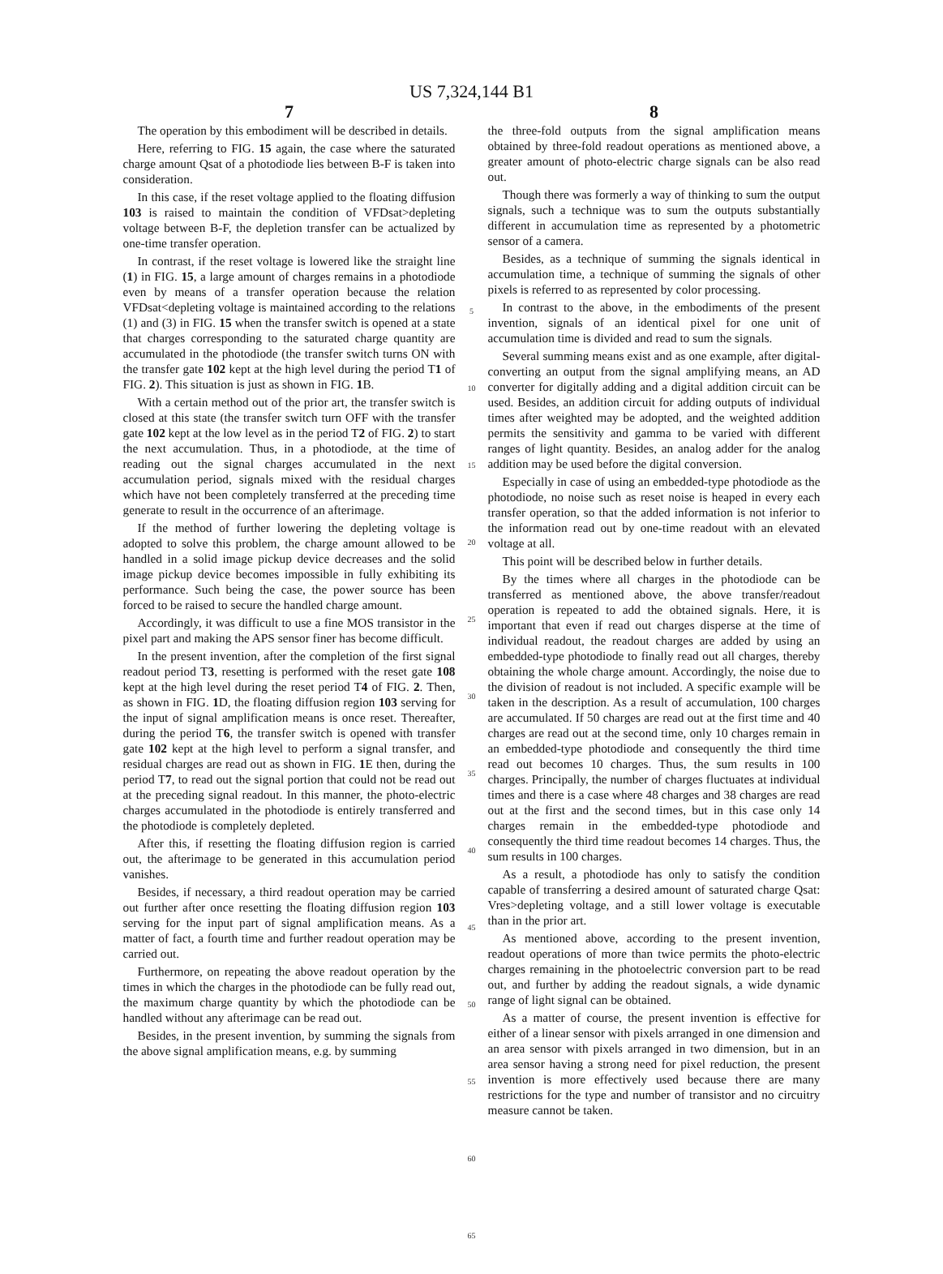US 7,324,144 B1
7
The operation by this embodiment will be described in details.
Here, referring to FIG. 15 again, the case where the saturated charge amount Qsat of a photodiode lies between B-F is taken into consideration.
In this case, if the reset voltage applied to the floating diffusion 103 is raised to maintain the condition of VFDsat>depleting voltage between B-F, the depletion transfer can be actualized by one-time transfer operation.
In contrast, if the reset voltage is lowered like the straight line (1) in FIG. 15, a large amount of charges remains in a photodiode even by means of a transfer operation because the relation VFDsat<depleting voltage is maintained according to the relations (1) and (3) in FIG. 15 when the transfer switch is opened at a state that charges corresponding to the saturated charge quantity are accumulated in the photodiode (the transfer switch turns ON with the transfer gate 102 kept at the high level during the period T1 of FIG. 2). This situation is just as shown in FIG. 1 B.
With a certain method out of the prior art, the transfer switch is closed at this state (the transfer switch turn OFF with the transfer gate 102 kept at the low level as in the period T2 of FIG. 2) to start the next accumulation. Thus, in a photodiode, at the time of reading out the signal charges accumulated in the next accumulation period, signals mixed with the residual charges which have not been completely transferred at the preceding time generate to result in the occurrence of an afterimage.
If the method of further lowering the depleting voltage is adopted to solve this problem, the charge amount allowed to be handled in a solid image pickup device decreases and the solid image pickup device becomes impossible in fully exhibiting its performance. Such being the case, the power source has been forced to be raised to secure the handled charge amount.
Accordingly, it was difficult to use a fine MOS transistor in the pixel part and making the APS sensor finer has become difficult.
In the present invention, after the completion of the first signal readout period T3, resetting is performed with the reset gate 108 kept at the high level during the reset period T4 of FIG. 2. Then, as shown in FIG. 1 D, the floating diffusion region 103 serving for the input of signal amplification means is once reset. Thereafter, during the period T6, the transfer switch is opened with transfer gate 102 kept at the high level to perform a signal transfer, and residual charges are read out as shown in FIG. 1 E then, during the period T7, to read out the signal portion that could not be read out at the preceding signal readout. In this manner, the photo-electric charges accumulated in the photodiode is entirely transferred and the photodiode is completely depleted.
After this, if resetting the floating diffusion region is carried out, the afterimage to be generated in this accumulation period vanishes.
Besides, if necessary, a third readout operation may be carried out further after once resetting the floating diffusion region 103 serving for the input part of signal amplification means. As a matter of fact, a fourth time and further readout operation may be carried out.
Furthermore, on repeating the above readout operation by the times in which the charges in the photodiode can be fully read out, the maximum charge quantity by which the photodiode can be handled without any afterimage can be read out.
Besides, in the present invention, by summing the signals from the above signal amplification means, e.g. by summing
5
10
15
20
25
30
35
40
45
50
55
60
65
8
the three-fold outputs from the signal amplification means obtained by three-fold readout operations as mentioned above, a greater amount of photo-electric charge signals can be also read out.
Though there was formerly a way of thinking to sum the output signals, such a technique was to sum the outputs substantially different in accumulation time as represented by a photometric sensor of a camera.
Besides, as a technique of summing the signals identical in accumulation time, a technique of summing the signals of other pixels is referred to as represented by color processing.
In contrast to the above, in the embodiments of the present invention, signals of an identical pixel for one unit of accumulation time is divided and read to sum the signals.
Several summing means exist and as one example, after digital-converting an output from the signal amplifying means, an AD converter for digitally adding and a digital addition circuit can be used. Besides, an addition circuit for adding outputs of individual times after weighted may be adopted, and the weighted addition permits the sensitivity and gamma to be varied with different ranges of light quantity. Besides, an analog adder for the analog addition may be used before the digital conversion.
Especially in case of using an embedded-type photodiode as the photodiode, no noise such as reset noise is heaped in every each transfer operation, so that the added information is not inferior to the information read out by one-time readout with an elevated voltage at all.
This point will be described below in further details.
By the times where all charges in the photodiode can be transferred as mentioned above, the above transfer/readout operation is repeated to add the obtained signals. Here, it is important that even if read out charges disperse at the time of individual readout, the readout charges are added by using an embedded-type photodiode to finally read out all charges, thereby obtaining the whole charge amount. Accordingly, the noise due to the division of readout is not included. A specific example will be taken in the description. As a result of accumulation, 100 charges are accumulated. If 50 charges are read out at the first time and 40 charges are read out at the second time, only 10 charges remain in an embedded-type photodiode and consequently the third time read out becomes 10 charges. Thus, the sum results in 100 charges. Principally, the number of charges fluctuates at individual times and there is a case where 48 charges and 38 charges are read out at the first and the second times, but in this case only 14 charges remain in the embedded-type photodiode and consequently the third time readout becomes 14 charges. Thus, the sum results in 100 charges.
As a result, a photodiode has only to satisfy the condition capable of transferring a desired amount of saturated charge Qsat: Vres>depleting voltage, and a still lower voltage is executable than in the prior art.
As mentioned above, according to the present invention, readout operations of more than twice permits the photo-electric charges remaining in the photoelectric conversion part to be read out, and further by adding the readout signals, a wide dynamic range of light signal can be obtained.
As a matter of course, the present invention is effective for either of a linear sensor with pixels arranged in one dimension and an area sensor with pixels arranged in two dimension, but in an area sensor having a strong need for pixel reduction, the present invention is more effectively used because there are many restrictions for the type and number of transistor and no circuitry measure cannot be taken.